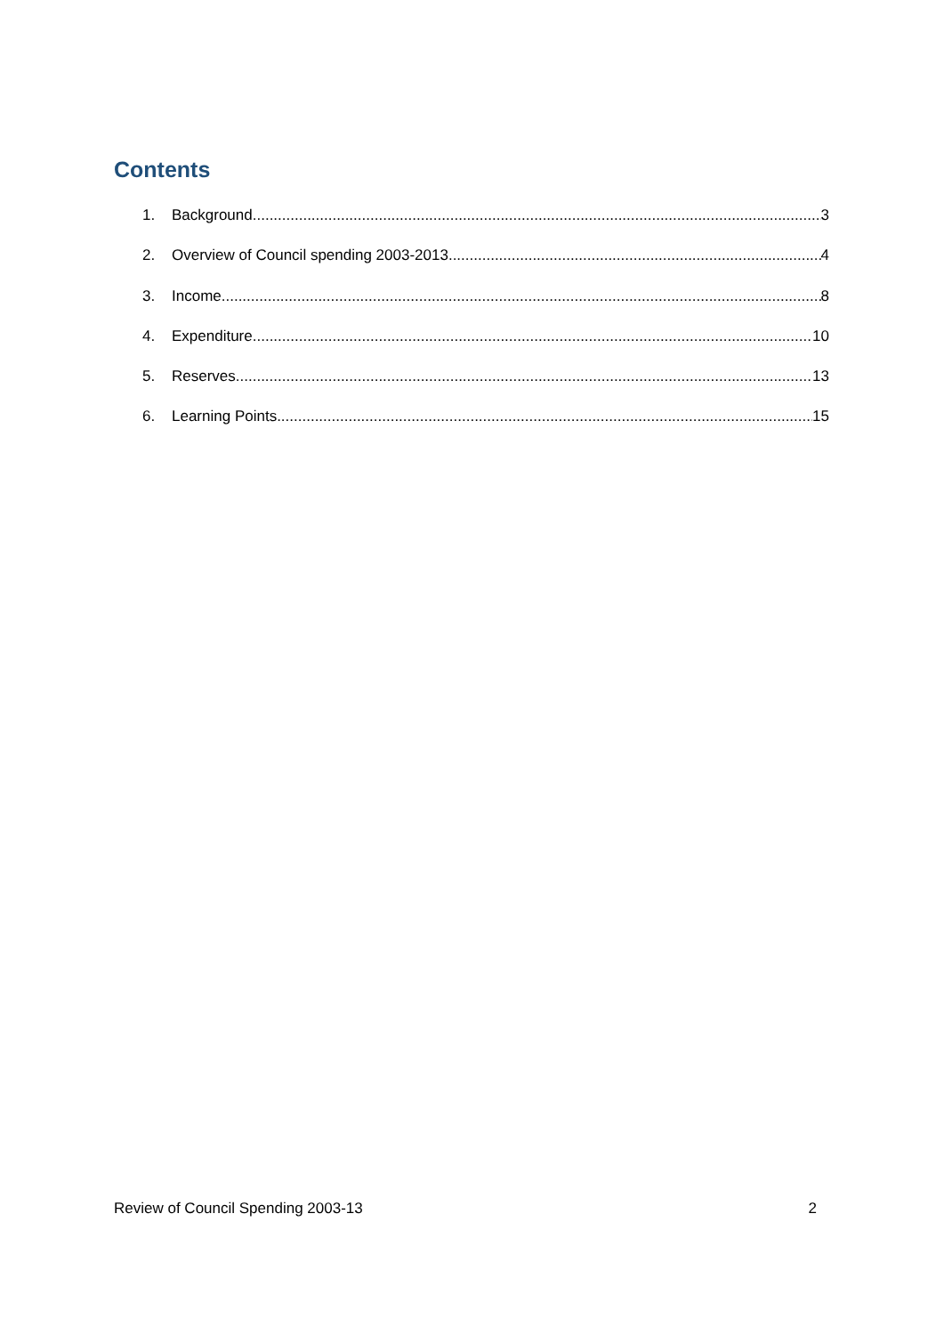Contents
1. Background 3
2. Overview of Council spending 2003-2013 4
3. Income 8
4. Expenditure 10
5. Reserves 13
6. Learning Points 15
Review of Council Spending 2003-13 2